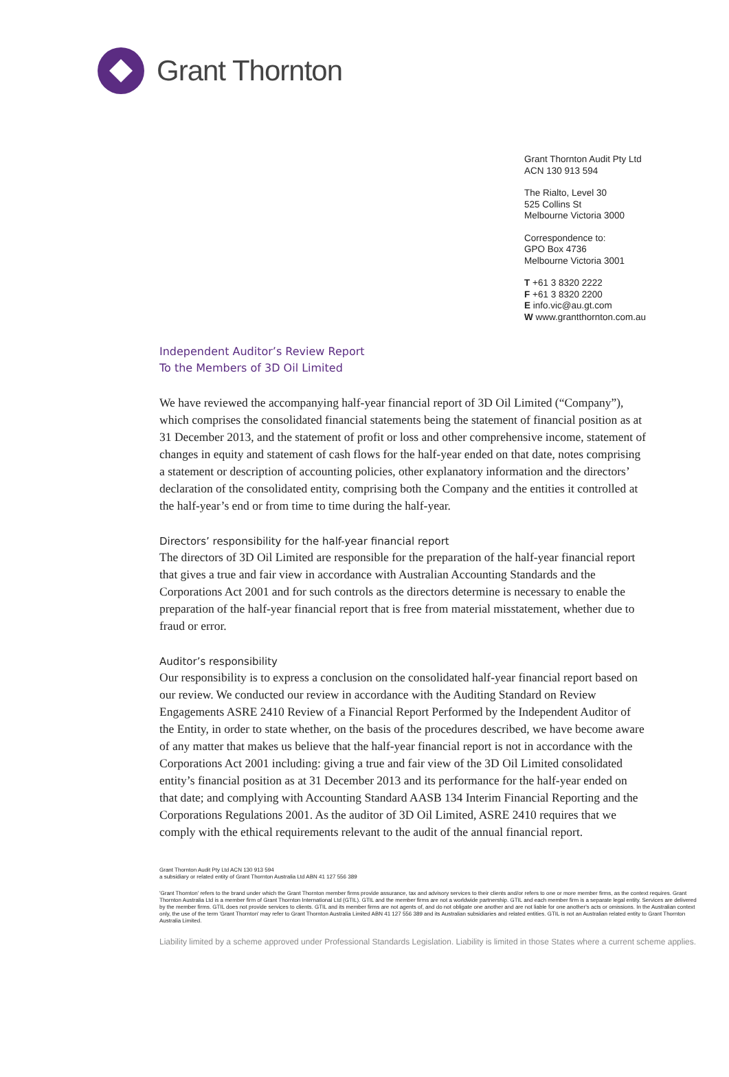Grant Thornton
Grant Thornton Audit Pty Ltd
ACN 130 913 594
The Rialto, Level 30
525 Collins St
Melbourne Victoria 3000
Correspondence to:
GPO Box 4736
Melbourne Victoria 3001
T +61 3 8320 2222
F +61 3 8320 2200
E info.vic@au.gt.com
W www.grantthornton.com.au
Independent Auditor’s Review Report
To the Members of 3D Oil Limited
We have reviewed the accompanying half-year financial report of 3D Oil Limited (“Company”), which comprises the consolidated financial statements being the statement of financial position as at 31 December 2013, and the statement of profit or loss and other comprehensive income, statement of changes in equity and statement of cash flows for the half-year ended on that date, notes comprising a statement or description of accounting policies, other explanatory information and the directors’ declaration of the consolidated entity, comprising both the Company and the entities it controlled at the half-year’s end or from time to time during the half-year.
Directors’ responsibility for the half-year financial report
The directors of 3D Oil Limited are responsible for the preparation of the half-year financial report that gives a true and fair view in accordance with Australian Accounting Standards and the Corporations Act 2001 and for such controls as the directors determine is necessary to enable the preparation of the half-year financial report that is free from material misstatement, whether due to fraud or error.
Auditor’s responsibility
Our responsibility is to express a conclusion on the consolidated half-year financial report based on our review. We conducted our review in accordance with the Auditing Standard on Review Engagements ASRE 2410 Review of a Financial Report Performed by the Independent Auditor of the Entity, in order to state whether, on the basis of the procedures described, we have become aware of any matter that makes us believe that the half-year financial report is not in accordance with the Corporations Act 2001 including: giving a true and fair view of the 3D Oil Limited consolidated entity’s financial position as at 31 December 2013 and its performance for the half-year ended on that date; and complying with Accounting Standard AASB 134 Interim Financial Reporting and the Corporations Regulations 2001. As the auditor of 3D Oil Limited, ASRE 2410 requires that we comply with the ethical requirements relevant to the audit of the annual financial report.
Grant Thornton Audit Pty Ltd ACN 130 913 594
a subsidiary or related entity of Grant Thornton Australia Ltd ABN 41 127 556 389
'Grant Thornton' refers to the brand under which the Grant Thornton member firms provide assurance, tax and advisory services to their clients and/or refers to one or more member firms, as the context requires. Grant Thornton Australia Ltd is a member firm of Grant Thornton International Ltd (GTIL). GTIL and the member firms are not a worldwide partnership. GTIL and each member firm is a separate legal entity. Services are delivered by the member firms. GTIL does not provide services to clients. GTIL and its member firms are not agents of, and do not obligate one another and are not liable for one another's acts or omissions. In the Australian context only, the use of the term 'Grant Thornton' may refer to Grant Thornton Australia Limited ABN 41 127 556 389 and its Australian subsidiaries and related entities. GTIL is not an Australian related entity to Grant Thornton Australia Limited.
Liability limited by a scheme approved under Professional Standards Legislation. Liability is limited in those States where a current scheme applies.